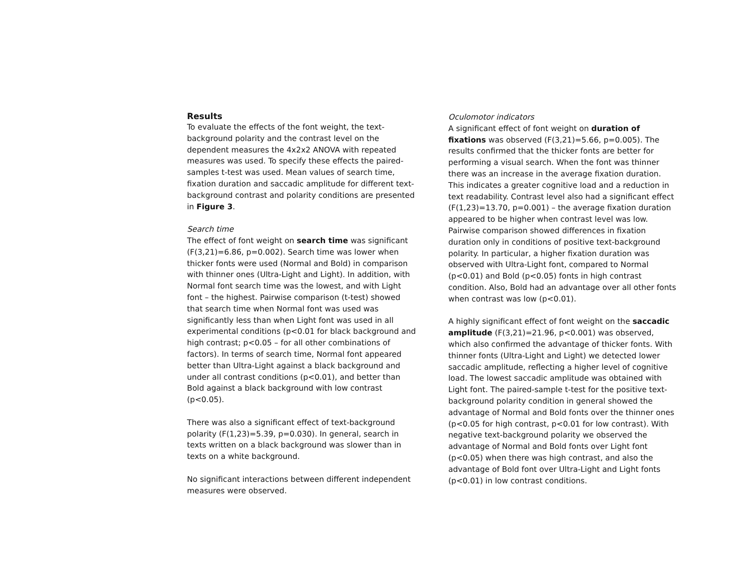Results
To evaluate the effects of the font weight, the text-background polarity and the contrast level on the dependent measures the 4x2x2 ANOVA with repeated measures was used. To specify these effects the paired-samples t-test was used. Mean values of search time, fixation duration and saccadic amplitude for different text-background contrast and polarity conditions are presented in Figure 3.
Search time
The effect of font weight on search time was significant (F(3,21)=6.86, p=0.002). Search time was lower when thicker fonts were used (Normal and Bold) in comparison with thinner ones (Ultra-Light and Light). In addition, with Normal font search time was the lowest, and with Light font – the highest. Pairwise comparison (t-test) showed that search time when Normal font was used was significantly less than when Light font was used in all experimental conditions (p<0.01 for black background and high contrast; p<0.05 – for all other combinations of factors). In terms of search time, Normal font appeared better than Ultra-Light against a black background and under all contrast conditions (p<0.01), and better than Bold against a black background with low contrast (p<0.05).
There was also a significant effect of text-background polarity (F(1,23)=5.39, p=0.030). In general, search in texts written on a black background was slower than in texts on a white background.
No significant interactions between different independent measures were observed.
Oculomotor indicators
A significant effect of font weight on duration of fixations was observed (F(3,21)=5.66, p=0.005). The results confirmed that the thicker fonts are better for performing a visual search. When the font was thinner there was an increase in the average fixation duration. This indicates a greater cognitive load and a reduction in text readability. Contrast level also had a significant effect (F(1,23)=13.70, p=0.001) – the average fixation duration appeared to be higher when contrast level was low. Pairwise comparison showed differences in fixation duration only in conditions of positive text-background polarity. In particular, a higher fixation duration was observed with Ultra-Light font, compared to Normal (p<0.01) and Bold (p<0.05) fonts in high contrast condition. Also, Bold had an advantage over all other fonts when contrast was low (p<0.01).
A highly significant effect of font weight on the saccadic amplitude (F(3,21)=21.96, p<0.001) was observed, which also confirmed the advantage of thicker fonts. With thinner fonts (Ultra-Light and Light) we detected lower saccadic amplitude, reflecting a higher level of cognitive load. The lowest saccadic amplitude was obtained with Light font. The paired-sample t-test for the positive text-background polarity condition in general showed the advantage of Normal and Bold fonts over the thinner ones (p<0.05 for high contrast, p<0.01 for low contrast). With negative text-background polarity we observed the advantage of Normal and Bold fonts over Light font (p<0.05) when there was high contrast, and also the advantage of Bold font over Ultra-Light and Light fonts (p<0.01) in low contrast conditions.